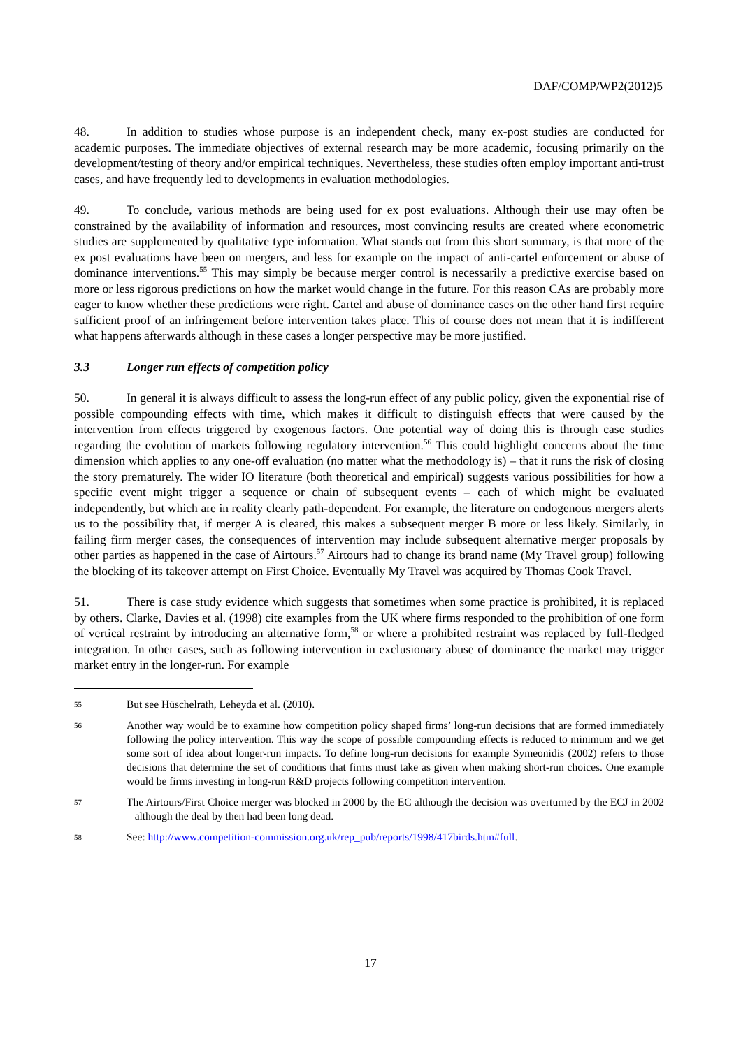DAF/COMP/WP2(2012)5
48. In addition to studies whose purpose is an independent check, many ex-post studies are conducted for academic purposes. The immediate objectives of external research may be more academic, focusing primarily on the development/testing of theory and/or empirical techniques. Nevertheless, these studies often employ important anti-trust cases, and have frequently led to developments in evaluation methodologies.
49. To conclude, various methods are being used for ex post evaluations. Although their use may often be constrained by the availability of information and resources, most convincing results are created where econometric studies are supplemented by qualitative type information. What stands out from this short summary, is that more of the ex post evaluations have been on mergers, and less for example on the impact of anti-cartel enforcement or abuse of dominance interventions.<sup>55</sup> This may simply be because merger control is necessarily a predictive exercise based on more or less rigorous predictions on how the market would change in the future. For this reason CAs are probably more eager to know whether these predictions were right. Cartel and abuse of dominance cases on the other hand first require sufficient proof of an infringement before intervention takes place. This of course does not mean that it is indifferent what happens afterwards although in these cases a longer perspective may be more justified.
3.3 Longer run effects of competition policy
50. In general it is always difficult to assess the long-run effect of any public policy, given the exponential rise of possible compounding effects with time, which makes it difficult to distinguish effects that were caused by the intervention from effects triggered by exogenous factors. One potential way of doing this is through case studies regarding the evolution of markets following regulatory intervention.<sup>56</sup> This could highlight concerns about the time dimension which applies to any one-off evaluation (no matter what the methodology is) – that it runs the risk of closing the story prematurely. The wider IO literature (both theoretical and empirical) suggests various possibilities for how a specific event might trigger a sequence or chain of subsequent events – each of which might be evaluated independently, but which are in reality clearly path-dependent. For example, the literature on endogenous mergers alerts us to the possibility that, if merger A is cleared, this makes a subsequent merger B more or less likely. Similarly, in failing firm merger cases, the consequences of intervention may include subsequent alternative merger proposals by other parties as happened in the case of Airtours.<sup>57</sup> Airtours had to change its brand name (My Travel group) following the blocking of its takeover attempt on First Choice. Eventually My Travel was acquired by Thomas Cook Travel.
51. There is case study evidence which suggests that sometimes when some practice is prohibited, it is replaced by others. Clarke, Davies et al. (1998) cite examples from the UK where firms responded to the prohibition of one form of vertical restraint by introducing an alternative form,<sup>58</sup> or where a prohibited restraint was replaced by full-fledged integration. In other cases, such as following intervention in exclusionary abuse of dominance the market may trigger market entry in the longer-run. For example
55 But see Hüschelrath, Leheyda et al. (2010).
56 Another way would be to examine how competition policy shaped firms’ long-run decisions that are formed immediately following the policy intervention. This way the scope of possible compounding effects is reduced to minimum and we get some sort of idea about longer-run impacts. To define long-run decisions for example Symeonidis (2002) refers to those decisions that determine the set of conditions that firms must take as given when making short-run choices. One example would be firms investing in long-run R&D projects following competition intervention.
57 The Airtours/First Choice merger was blocked in 2000 by the EC although the decision was overturned by the ECJ in 2002 – although the deal by then had been long dead.
58 See: http://www.competition-commission.org.uk/rep_pub/reports/1998/417birds.htm#full.
17